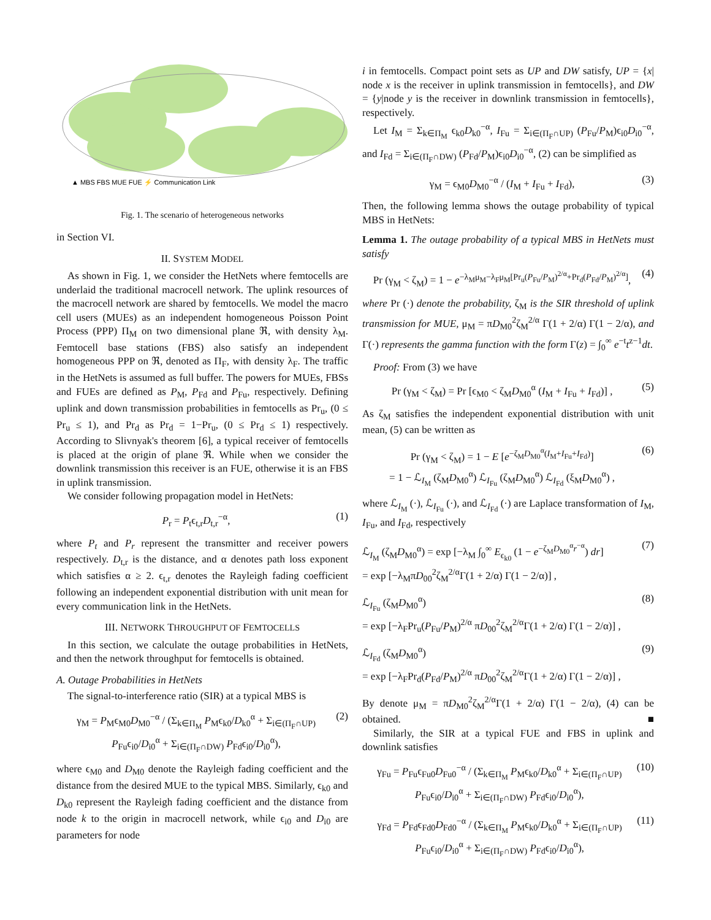▲ MBS FBS MUE FUE ⚡ Communication Link
Fig. 1. The scenario of heterogeneous networks
in Section VI.
II. SYSTEM MODEL
As shown in Fig. 1, we consider the HetNets where femtocells are underlaid the traditional macrocell network. The uplink resources of the macrocell network are shared by femtocells. We model the macro cell users (MUEs) as an independent homogeneous Poisson Point Process (PPP) Π<sub>M</sub> on two dimensional plane ℜ, with density λ<sub>M</sub>. Femtocell base stations (FBS) also satisfy an independent homogeneous PPP on ℜ, denoted as Π<sub>F</sub>, with density λ<sub>F</sub>. The traffic in the HetNets is assumed as full buffer. The powers for MUEs, FBSs and FUEs are defined as P<sub>M</sub>, P<sub>Fd</sub> and P<sub>Fu</sub>, respectively. Defining uplink and down transmission probabilities in femtocells as Pr<sub>u</sub>, (0 ≤ Pr<sub>u</sub> ≤ 1), and Pr<sub>d</sub> as Pr<sub>d</sub> = 1−Pr<sub>u</sub>, (0 ≤ Pr<sub>d</sub> ≤ 1) respectively. According to Slivnyak's theorem [6], a typical receiver of femtocells is placed at the origin of plane ℜ. While when we consider the downlink transmission this receiver is an FUE, otherwise it is an FBS in uplink transmission.
We consider following propagation model in HetNets:
P<sub>r</sub> = P<sub>t</sub>ϵ<sub>t,r</sub>D<sub>t,r</sub><sup>−α</sup>, (1)
where P<sub>t</sub> and P<sub>r</sub> represent the transmitter and receiver powers respectively. D<sub>t,r</sub> is the distance, and α denotes path loss exponent which satisfies α ≥ 2. ϵ<sub>t,r</sub> denotes the Rayleigh fading coefficient following an independent exponential distribution with unit mean for every communication link in the HetNets.
III. NETWORK THROUGHPUT OF FEMTOCELLS
In this section, we calculate the outage probabilities in HetNets, and then the network throughput for femtocells is obtained.
A. Outage Probabilities in HetNets
The signal-to-interference ratio (SIR) at a typical MBS is
γ<sub>M</sub> = P<sub>M</sub>ϵ<sub>M0</sub>D<sub>M0</sub><sup>−α</sup> / (Σ<sub>k∈Π<sub>M</sub></sub> P<sub>M</sub>ϵ<sub>k0</sub>/D<sub>k0</sub><sup>α</sup> + Σ<sub>i∈(Π<sub>F</sub>∩UP)</sub> P<sub>Fu</sub>ϵ<sub>i0</sub>/D<sub>i0</sub><sup>α</sup> + Σ<sub>i∈(Π<sub>F</sub>∩DW)</sub> P<sub>Fd</sub>ϵ<sub>i0</sub>/D<sub>i0</sub><sup>α</sup>), (2)
where ϵ<sub>M0</sub> and D<sub>M0</sub> denote the Rayleigh fading coefficient and the distance from the desired MUE to the typical MBS. Similarly, ϵ<sub>k0</sub> and D<sub>k0</sub> represent the Rayleigh fading coefficient and the distance from node k to the origin in macrocell network, while ϵ<sub>i0</sub> and D<sub>i0</sub> are parameters for node
i in femtocells. Compact point sets as UP and DW satisfy, UP = {x| node x is the receiver in uplink transmission in femtocells}, and DW = {y|node y is the receiver in downlink transmission in femtocells}, respectively.
Let I<sub>M</sub> = Σ<sub>k∈Π<sub>M</sub></sub> ϵ<sub>k0</sub>D<sub>k0</sub><sup>−α</sup>, I<sub>Fu</sub> = Σ<sub>i∈(Π<sub>F</sub>∩UP)</sub> (P<sub>Fu</sub>/P<sub>M</sub>)ϵ<sub>i0</sub>D<sub>i0</sub><sup>−α</sup>, and I<sub>Fd</sub> = Σ<sub>i∈(Π<sub>F</sub>∩DW)</sub> (P<sub>Fd</sub>/P<sub>M</sub>)ϵ<sub>i0</sub>D<sub>i0</sub><sup>−α</sup>, (2) can be simplified as
γ<sub>M</sub> = ϵ<sub>M0</sub>D<sub>M0</sub><sup>−α</sup> / (I<sub>M</sub> + I<sub>Fu</sub> + I<sub>Fd</sub>), (3)
Then, the following lemma shows the outage probability of typical MBS in HetNets:
Lemma 1. The outage probability of a typical MBS in HetNets must satisfy
Pr (γ<sub>M</sub> < ζ<sub>M</sub>) = 1 − e<sup>−λ<sub>M</sub>μ<sub>M</sub>−λ<sub>F</sub>μ<sub>M</sub>[Pr<sub>u</sub>(P<sub>Fu</sub>/P<sub>M</sub>)<sup>2/α</sup>+Pr<sub>d</sub>(P<sub>Fd</sub>/P<sub>M</sub>)<sup>2/α</sup>]</sup>, (4)
where Pr (·) denote the probability, ζ<sub>M</sub> is the SIR threshold of uplink transmission for MUE, μ<sub>M</sub> = πD<sub>M0</sub><sup>2</sup>ζ<sub>M</sub><sup>2/α</sup> Γ(1 + 2/α) Γ(1 − 2/α), and Γ(·) represents the gamma function with the form Γ(z) = ∫<sub>0</sub><sup>∞</sup> e<sup>−t</sup>t<sup>z−1</sup>dt.
Proof: From (3) we have
Pr (γ<sub>M</sub> < ζ<sub>M</sub>) = Pr [ϵ<sub>M0</sub> < ζ<sub>M</sub>D<sub>M0</sub><sup>α</sup> (I<sub>M</sub> + I<sub>Fu</sub> + I<sub>Fd</sub>)] , (5)
As ζ<sub>M</sub> satisfies the independent exponential distribution with unit mean, (5) can be written as
Pr (γ<sub>M</sub> < ζ<sub>M</sub>) = 1 − E [e<sup>−ζ<sub>M</sub>D<sub>M0</sub><sup>α</sup>(I<sub>M</sub>+I<sub>Fu</sub>+I<sub>Fd</sub>)</sup>]
= 1 − ℒ<sub>I<sub>M</sub></sub> (ζ<sub>M</sub>D<sub>M0</sub><sup>α</sup>) ℒ<sub>I<sub>Fu</sub></sub> (ζ<sub>M</sub>D<sub>M0</sub><sup>α</sup>) ℒ<sub>I<sub>Fd</sub></sub> (ξ<sub>M</sub>D<sub>M0</sub><sup>α</sup>) , (6)
where ℒ<sub>I<sub>M</sub></sub> (·), ℒ<sub>I<sub>Fu</sub></sub> (·), and ℒ<sub>I<sub>Fd</sub></sub> (·) are Laplace transformation of I<sub>M</sub>, I<sub>Fu</sub>, and I<sub>Fd</sub>, respectively
ℒ<sub>I<sub>M</sub></sub> (ζ<sub>M</sub>D<sub>M0</sub><sup>α</sup>) = exp [−λ<sub>M</sub> ∫<sub>0</sub><sup>∞</sup> E<sub>ϵ<sub>k0</sub></sub> (1 − e<sup>−ζ<sub>M</sub>D<sub>M0</sub><sup>α</sup>r<sup>−α</sup></sup>) dr]
= exp [−λ<sub>M</sub>πD<sub>00</sub><sup>2</sup>ζ<sub>M</sub><sup>2/α</sup>Γ(1 + 2/α) Γ(1 − 2/α)] , (7)
ℒ<sub>I<sub>Fu</sub></sub> (ζ<sub>M</sub>D<sub>M0</sub><sup>α</sup>)
= exp [−λ<sub>F</sub>Pr<sub>u</sub>(P<sub>Fu</sub>/P<sub>M</sub>)<sup>2/α</sup> πD<sub>00</sub><sup>2</sup>ζ<sub>M</sub><sup>2/α</sup>Γ(1 + 2/α) Γ(1 − 2/α)] , (8)
ℒ<sub>I<sub>Fd</sub></sub> (ζ<sub>M</sub>D<sub>M0</sub><sup>α</sup>)
= exp [−λ<sub>F</sub>Pr<sub>d</sub>(P<sub>Fd</sub>/P<sub>M</sub>)<sup>2/α</sup> πD<sub>00</sub><sup>2</sup>ζ<sub>M</sub><sup>2/α</sup>Γ(1 + 2/α) Γ(1 − 2/α)] , (9)
By denote μ<sub>M</sub> = πD<sub>M0</sub><sup>2</sup>ζ<sub>M</sub><sup>2/α</sup>Γ(1 + 2/α) Γ(1 − 2/α), (4) can be obtained. ■
Similarly, the SIR at a typical FUE and FBS in uplink and downlink satisfies
γ<sub>Fu</sub> = P<sub>Fu</sub>ϵ<sub>Fu0</sub>D<sub>Fu0</sub><sup>−α</sup> / (Σ<sub>k∈Π<sub>M</sub></sub> P<sub>M</sub>ϵ<sub>k0</sub>/D<sub>k0</sub><sup>α</sup> + Σ<sub>i∈(Π<sub>F</sub>∩UP)</sub> P<sub>Fu</sub>ϵ<sub>i0</sub>/D<sub>i0</sub><sup>α</sup> + Σ<sub>i∈(Π<sub>F</sub>∩DW)</sub> P<sub>Fd</sub>ϵ<sub>i0</sub>/D<sub>i0</sub><sup>α</sup>), (10)
γ<sub>Fd</sub> = P<sub>Fd</sub>ϵ<sub>Fd0</sub>D<sub>Fd0</sub><sup>−α</sup> / (Σ<sub>k∈Π<sub>M</sub></sub> P<sub>M</sub>ϵ<sub>k0</sub>/D<sub>k0</sub><sup>α</sup> + Σ<sub>i∈(Π<sub>F</sub>∩UP)</sub> P<sub>Fu</sub>ϵ<sub>i0</sub>/D<sub>i0</sub><sup>α</sup> + Σ<sub>i∈(Π<sub>F</sub>∩DW)</sub> P<sub>Fd</sub>ϵ<sub>i0</sub>/D<sub>i0</sub><sup>α</sup>), (11)